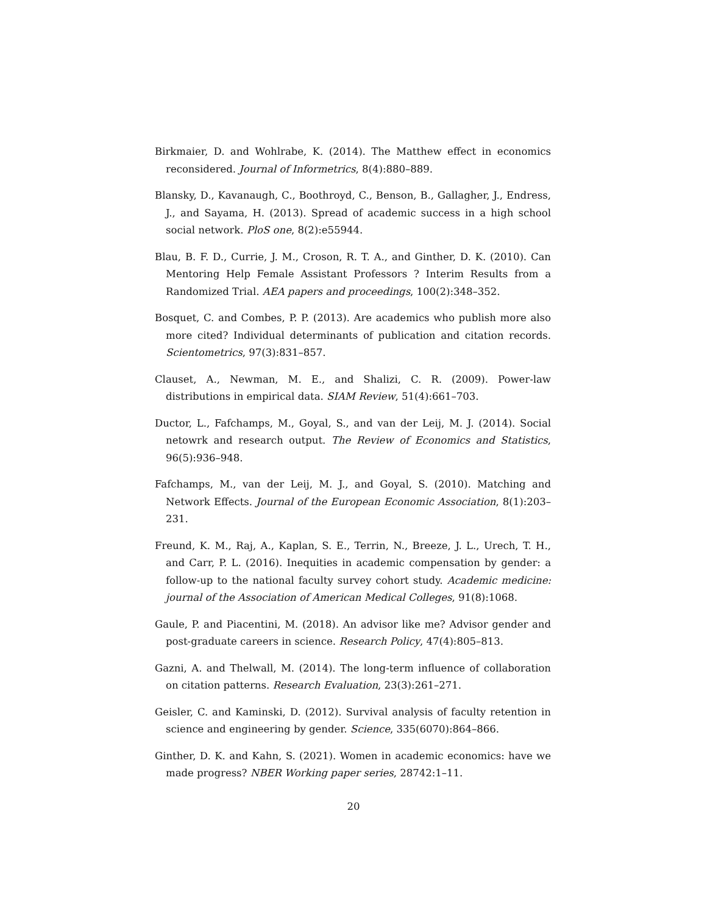Birkmaier, D. and Wohlrabe, K. (2014). The Matthew effect in economics reconsidered. Journal of Informetrics, 8(4):880–889.
Blansky, D., Kavanaugh, C., Boothroyd, C., Benson, B., Gallagher, J., Endress, J., and Sayama, H. (2013). Spread of academic success in a high school social network. PloS one, 8(2):e55944.
Blau, B. F. D., Currie, J. M., Croson, R. T. A., and Ginther, D. K. (2010). Can Mentoring Help Female Assistant Professors ? Interim Results from a Randomized Trial. AEA papers and proceedings, 100(2):348–352.
Bosquet, C. and Combes, P. P. (2013). Are academics who publish more also more cited? Individual determinants of publication and citation records. Scientometrics, 97(3):831–857.
Clauset, A., Newman, M. E., and Shalizi, C. R. (2009). Power-law distributions in empirical data. SIAM Review, 51(4):661–703.
Ductor, L., Fafchamps, M., Goyal, S., and van der Leij, M. J. (2014). Social netowrk and research output. The Review of Economics and Statistics, 96(5):936–948.
Fafchamps, M., van der Leij, M. J., and Goyal, S. (2010). Matching and Network Effects. Journal of the European Economic Association, 8(1):203–231.
Freund, K. M., Raj, A., Kaplan, S. E., Terrin, N., Breeze, J. L., Urech, T. H., and Carr, P. L. (2016). Inequities in academic compensation by gender: a follow-up to the national faculty survey cohort study. Academic medicine: journal of the Association of American Medical Colleges, 91(8):1068.
Gaule, P. and Piacentini, M. (2018). An advisor like me? Advisor gender and post-graduate careers in science. Research Policy, 47(4):805–813.
Gazni, A. and Thelwall, M. (2014). The long-term influence of collaboration on citation patterns. Research Evaluation, 23(3):261–271.
Geisler, C. and Kaminski, D. (2012). Survival analysis of faculty retention in science and engineering by gender. Science, 335(6070):864–866.
Ginther, D. K. and Kahn, S. (2021). Women in academic economics: have we made progress? NBER Working paper series, 28742:1–11.
20